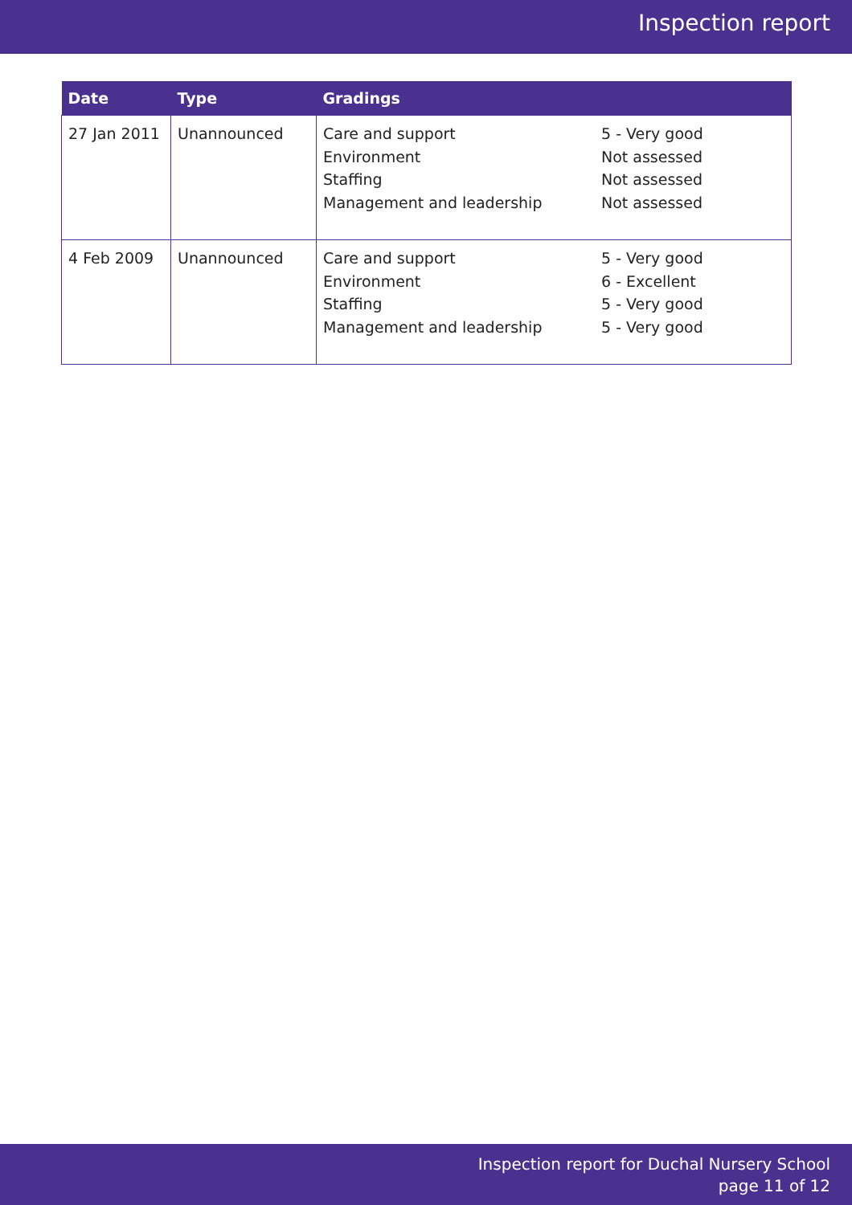Inspection report
| Date | Type | Gradings | |
| --- | --- | --- | --- |
| 27 Jan 2011 | Unannounced | Care and support Environment Staffing Management and leadership | 5 - Very good Not assessed Not assessed Not assessed |
| 4 Feb 2009 | Unannounced | Care and support Environment Staffing Management and leadership | 5 - Very good 6 - Excellent 5 - Very good 5 - Very good |
Inspection report for Duchal Nursery School
page 11 of 12